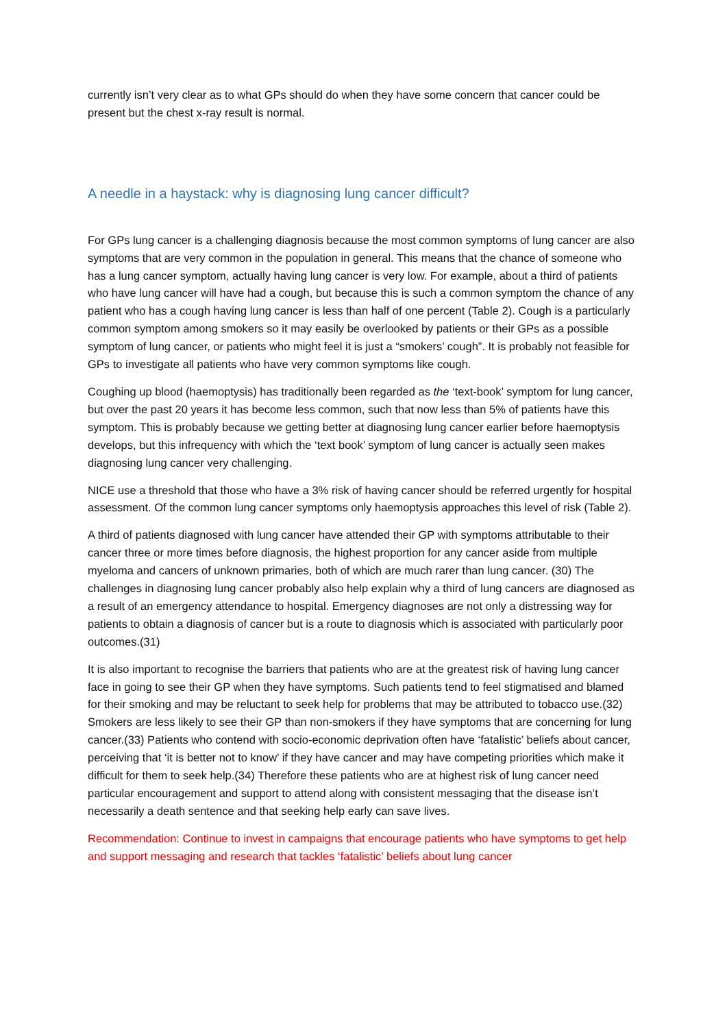currently isn’t very clear as to what GPs should do when they have some concern that cancer could be present but the chest x-ray result is normal.
A needle in a haystack: why is diagnosing lung cancer difficult?
For GPs lung cancer is a challenging diagnosis because the most common symptoms of lung cancer are also symptoms that are very common in the population in general. This means that the chance of someone who has a lung cancer symptom, actually having lung cancer is very low. For example, about a third of patients who have lung cancer will have had a cough, but because this is such a common symptom the chance of any patient who has a cough having lung cancer is less than half of one percent (Table 2). Cough is a particularly common symptom among smokers so it may easily be overlooked by patients or their GPs as a possible symptom of lung cancer, or patients who might feel it is just a “smokers’ cough”. It is probably not feasible for GPs to investigate all patients who have very common symptoms like cough.
Coughing up blood (haemoptysis) has traditionally been regarded as the ‘text-book’ symptom for lung cancer, but over the past 20 years it has become less common, such that now less than 5% of patients have this symptom. This is probably because we getting better at diagnosing lung cancer earlier before haemoptysis develops, but this infrequency with which the ‘text book’ symptom of lung cancer is actually seen makes diagnosing lung cancer very challenging.
NICE use a threshold that those who have a 3% risk of having cancer should be referred urgently for hospital assessment. Of the common lung cancer symptoms only haemoptysis approaches this level of risk (Table 2).
A third of patients diagnosed with lung cancer have attended their GP with symptoms attributable to their cancer three or more times before diagnosis, the highest proportion for any cancer aside from multiple myeloma and cancers of unknown primaries, both of which are much rarer than lung cancer. (30) The challenges in diagnosing lung cancer probably also help explain why a third of lung cancers are diagnosed as a result of an emergency attendance to hospital. Emergency diagnoses are not only a distressing way for patients to obtain a diagnosis of cancer but is a route to diagnosis which is associated with particularly poor outcomes.(31)
It is also important to recognise the barriers that patients who are at the greatest risk of having lung cancer face in going to see their GP when they have symptoms. Such patients tend to feel stigmatised and blamed for their smoking and may be reluctant to seek help for problems that may be attributed to tobacco use.(32) Smokers are less likely to see their GP than non-smokers if they have symptoms that are concerning for lung cancer.(33) Patients who contend with socio-economic deprivation often have ‘fatalistic’ beliefs about cancer, perceiving that ‘it is better not to know’ if they have cancer and may have competing priorities which make it difficult for them to seek help.(34) Therefore these patients who are at highest risk of lung cancer need particular encouragement and support to attend along with consistent messaging that the disease isn’t necessarily a death sentence and that seeking help early can save lives.
Recommendation: Continue to invest in campaigns that encourage patients who have symptoms to get help and support messaging and research that tackles ‘fatalistic’ beliefs about lung cancer